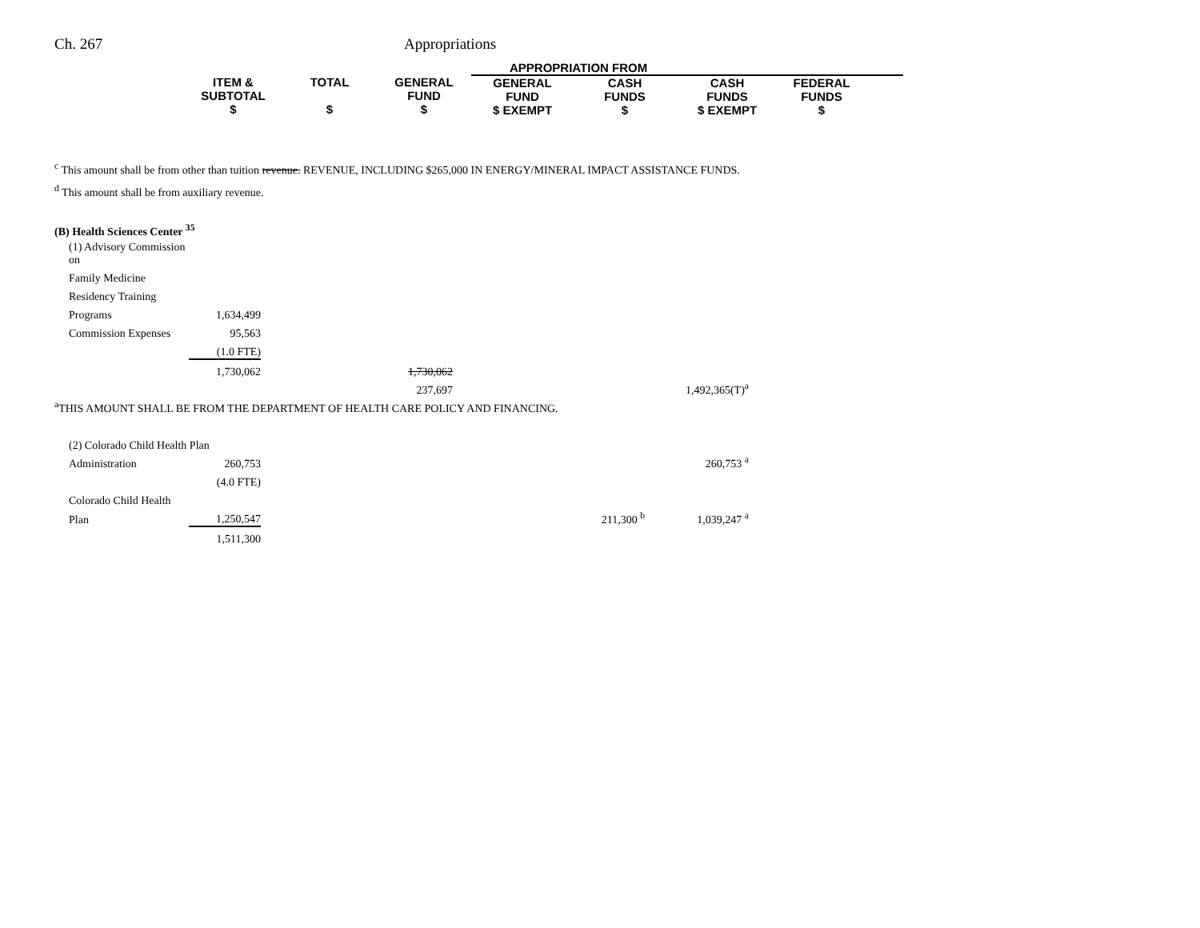Ch. 267 Appropriations
| | | | APPROPRIATION FROM | | | | |
| ITEM & SUBTOTAL $ | TOTAL $ | GENERAL FUND $ | GENERAL FUND $ EXEMPT | CASH FUNDS $ | CASH FUNDS $ EXEMPT | FEDERAL FUNDS $ | |
<sup>c</sup> This amount shall be from other than tuition revenue. REVENUE, INCLUDING $265,000 IN ENERGY/MINERAL IMPACT ASSISTANCE FUNDS.
<sup>d</sup> This amount shall be from auxiliary revenue.
(B) Health Sciences Center <sup>35</sup>
| | (1) Advisory Commission on | | | | |
| | Family Medicine | | | | |
| | Residency Training | | | | |
| | Programs | 1,634,499 | | | |
| | Commission Expenses | 95,563 | | | |
| | | (1.0 FTE) | | | |
| | | 1,730,062 | 1,730,062 | | |
| | | | 237,697 | | 1,492,365(T)<sup>a</sup> |
| <sup>a</sup> THIS AMOUNT SHALL BE FROM THE DEPARTMENT OF HEALTH CARE POLICY AND FINANCING. | | | | | |
| | (2) Colorado Child Health Plan | | | | |
| | Administration | 260,753 | | | 260,753 <sup>a</sup> |
| | | (4.0 FTE) | | | |
| | Colorado Child Health | | | | |
| | Plan | 1,250,547 | | 211,300 <sup>b</sup> | 1,039,247 <sup>a</sup> |
| | | 1,511,300 | | | |